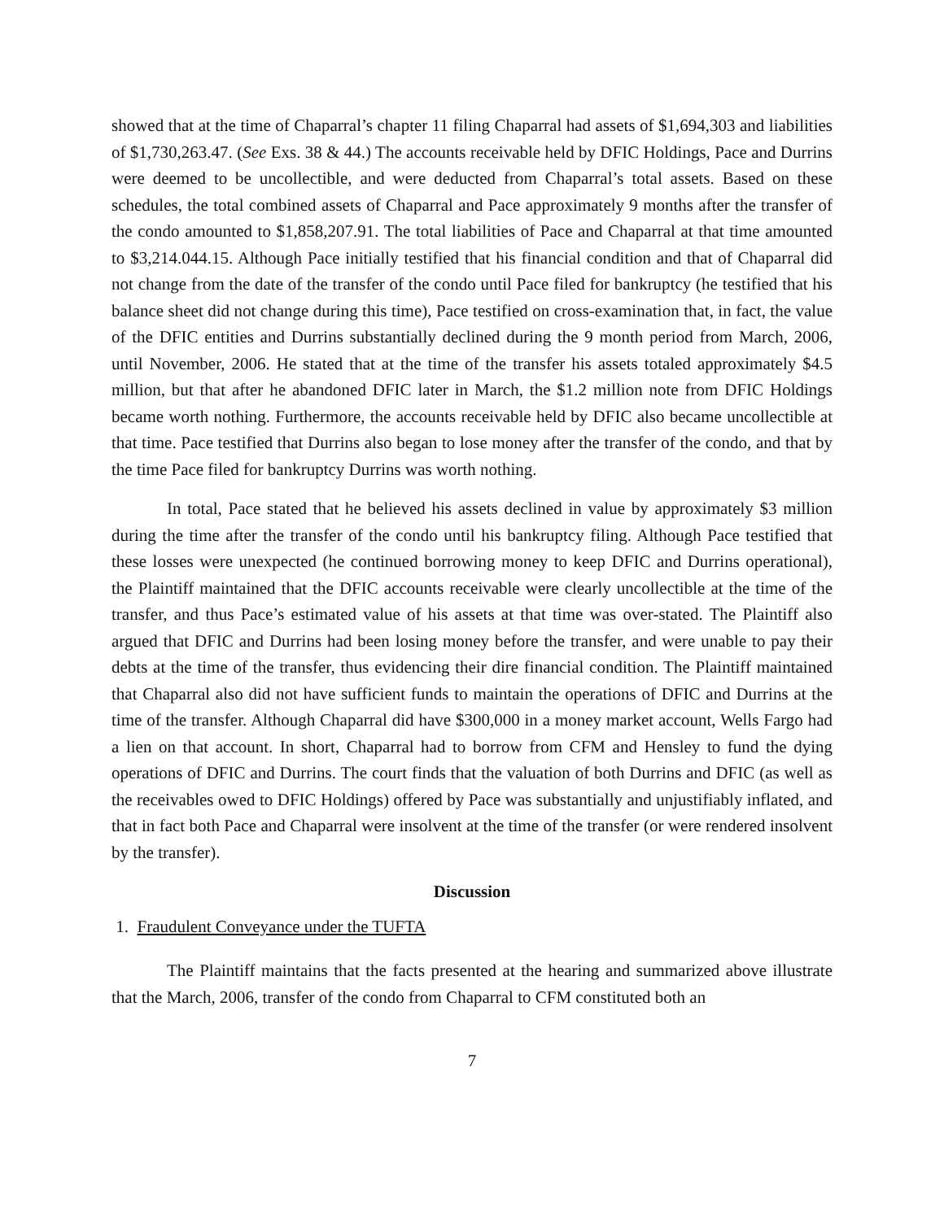showed that at the time of Chaparral’s chapter 11 filing Chaparral had assets of $1,694,303 and liabilities of $1,730,263.47. (See Exs. 38 & 44.) The accounts receivable held by DFIC Holdings, Pace and Durrins were deemed to be uncollectible, and were deducted from Chaparral’s total assets. Based on these schedules, the total combined assets of Chaparral and Pace approximately 9 months after the transfer of the condo amounted to $1,858,207.91. The total liabilities of Pace and Chaparral at that time amounted to $3,214.044.15. Although Pace initially testified that his financial condition and that of Chaparral did not change from the date of the transfer of the condo until Pace filed for bankruptcy (he testified that his balance sheet did not change during this time), Pace testified on cross-examination that, in fact, the value of the DFIC entities and Durrins substantially declined during the 9 month period from March, 2006, until November, 2006. He stated that at the time of the transfer his assets totaled approximately $4.5 million, but that after he abandoned DFIC later in March, the $1.2 million note from DFIC Holdings became worth nothing. Furthermore, the accounts receivable held by DFIC also became uncollectible at that time. Pace testified that Durrins also began to lose money after the transfer of the condo, and that by the time Pace filed for bankruptcy Durrins was worth nothing.
In total, Pace stated that he believed his assets declined in value by approximately $3 million during the time after the transfer of the condo until his bankruptcy filing. Although Pace testified that these losses were unexpected (he continued borrowing money to keep DFIC and Durrins operational), the Plaintiff maintained that the DFIC accounts receivable were clearly uncollectible at the time of the transfer, and thus Pace’s estimated value of his assets at that time was over-stated. The Plaintiff also argued that DFIC and Durrins had been losing money before the transfer, and were unable to pay their debts at the time of the transfer, thus evidencing their dire financial condition. The Plaintiff maintained that Chaparral also did not have sufficient funds to maintain the operations of DFIC and Durrins at the time of the transfer. Although Chaparral did have $300,000 in a money market account, Wells Fargo had a lien on that account. In short, Chaparral had to borrow from CFM and Hensley to fund the dying operations of DFIC and Durrins. The court finds that the valuation of both Durrins and DFIC (as well as the receivables owed to DFIC Holdings) offered by Pace was substantially and unjustifiably inflated, and that in fact both Pace and Chaparral were insolvent at the time of the transfer (or were rendered insolvent by the transfer).
Discussion
1. Fraudulent Conveyance under the TUFTA
The Plaintiff maintains that the facts presented at the hearing and summarized above illustrate that the March, 2006, transfer of the condo from Chaparral to CFM constituted both an
7